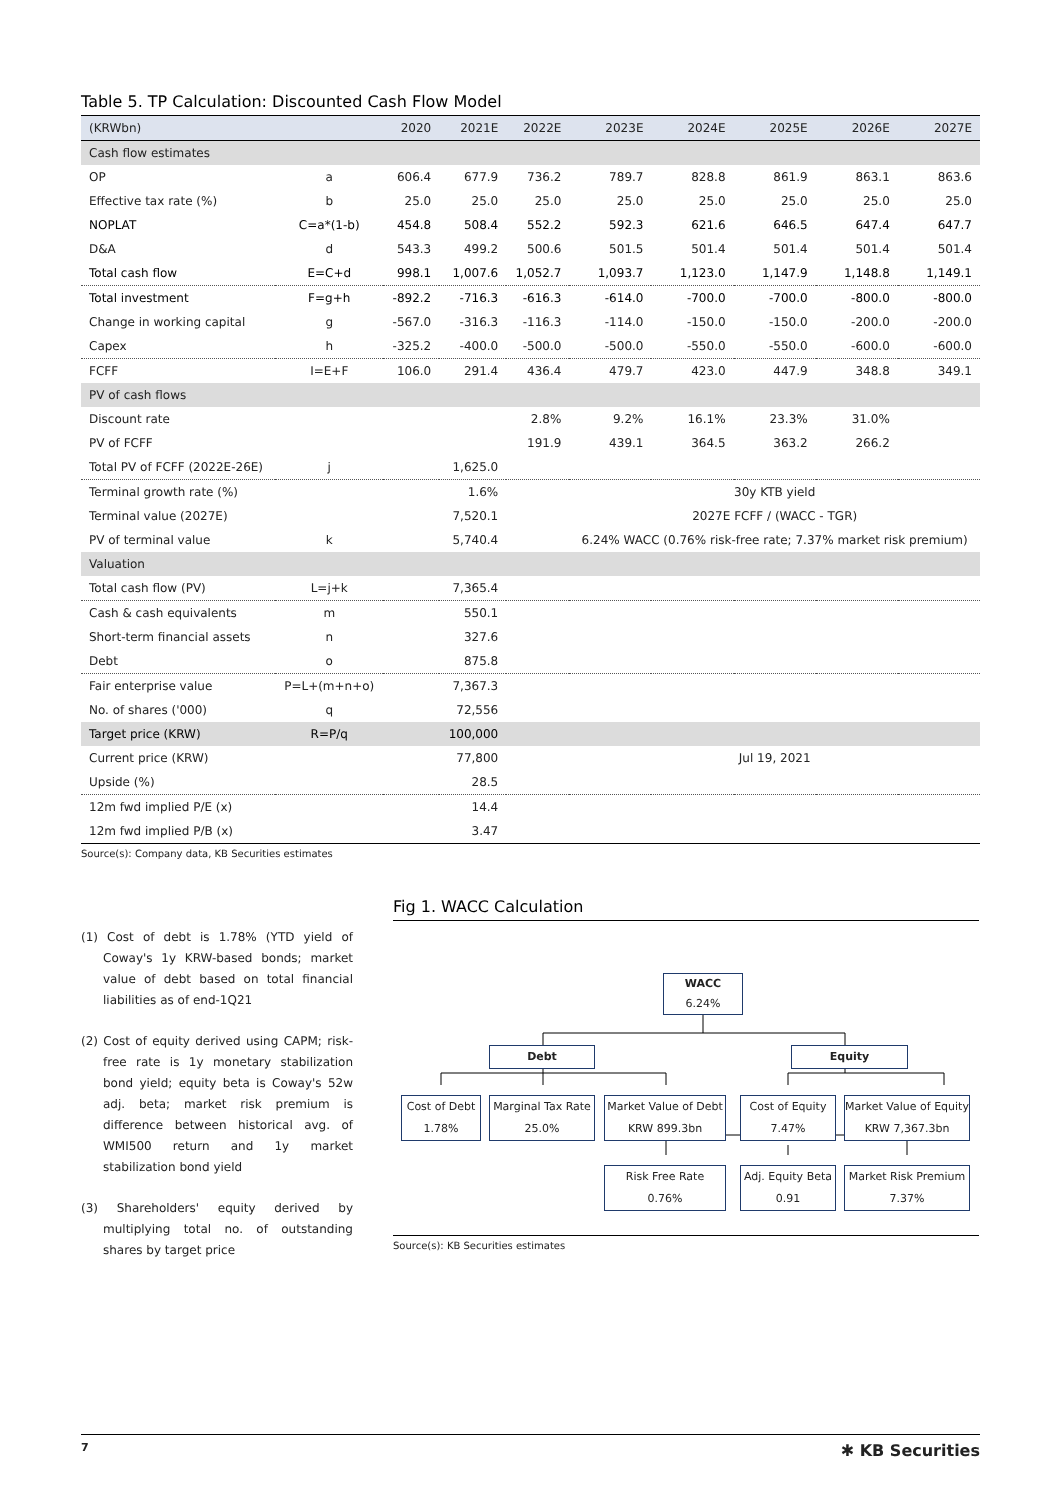Table 5. TP Calculation: Discounted Cash Flow Model
| (KRWbn) | | 2020 | 2021E | 2022E | 2023E | 2024E | 2025E | 2026E | 2027E |
| --- | --- | --- | --- | --- | --- | --- | --- | --- | --- |
| Cash flow estimates | | | | | | | | | |
| OP | a | 606.4 | 677.9 | 736.2 | 789.7 | 828.8 | 861.9 | 863.1 | 863.6 |
| Effective tax rate (%) | b | 25.0 | 25.0 | 25.0 | 25.0 | 25.0 | 25.0 | 25.0 | 25.0 |
| NOPLAT | C=a*(1-b) | 454.8 | 508.4 | 552.2 | 592.3 | 621.6 | 646.5 | 647.4 | 647.7 |
| D&A | d | 543.3 | 499.2 | 500.6 | 501.5 | 501.4 | 501.4 | 501.4 | 501.4 |
| Total cash flow | E=C+d | 998.1 | 1,007.6 | 1,052.7 | 1,093.7 | 1,123.0 | 1,147.9 | 1,148.8 | 1,149.1 |
| Total investment | F=g+h | -892.2 | -716.3 | -616.3 | -614.0 | -700.0 | -700.0 | -800.0 | -800.0 |
| Change in working capital | g | -567.0 | -316.3 | -116.3 | -114.0 | -150.0 | -150.0 | -200.0 | -200.0 |
| Capex | h | -325.2 | -400.0 | -500.0 | -500.0 | -550.0 | -550.0 | -600.0 | -600.0 |
| FCFF | I=E+F | 106.0 | 291.4 | 436.4 | 479.7 | 423.0 | 447.9 | 348.8 | 349.1 |
| PV of cash flows | | | | | | | | | |
| Discount rate | | | | 2.8% | 9.2% | 16.1% | 23.3% | 31.0% | |
| PV of FCFF | | | | 191.9 | 439.1 | 364.5 | 363.2 | 266.2 | |
| Total PV of FCFF (2022E-26E) | j | | 1,625.0 | | | | | | |
| Terminal growth rate (%) | | | 1.6% | | 30y KTB yield | | | | |
| Terminal value (2027E) | | | 7,520.1 | | 2027E FCFF / (WACC - TGR) | | | | |
| PV of terminal value | k | | 5,740.4 | | 6.24% WACC (0.76% risk-free rate; 7.37% market risk premium) | | | | |
| Valuation | | | | | | | | | |
| Total cash flow (PV) | L=j+k | | 7,365.4 | | | | | | |
| Cash & cash equivalents | m | | 550.1 | | | | | | |
| Short-term financial assets | n | | 327.6 | | | | | | |
| Debt | o | | 875.8 | | | | | | |
| Fair enterprise value | P=L+(m+n+o) | | 7,367.3 | | | | | | |
| No. of shares ('000) | q | | 72,556 | | | | | | |
| Target price (KRW) | R=P/q | | 100,000 | | | | | | |
| Current price (KRW) | | | 77,800 | | Jul 19, 2021 | | | | |
| Upside (%) | | | 28.5 | | | | | | |
| 12m fwd implied P/E (x) | | | 14.4 | | | | | | |
| 12m fwd implied P/B (x) | | | 3.47 | | | | | | |
Source(s): Company data, KB Securities estimates
(1) Cost of debt is 1.78% (YTD yield of Coway's 1y KRW-based bonds; market value of debt based on total financial liabilities as of end-1Q21
(2) Cost of equity derived using CAPM; risk-free rate is 1y monetary stabilization bond yield; equity beta is Coway's 52w adj. beta; market risk premium is difference between historical avg. of WMI500 return and 1y market stabilization bond yield
(3) Shareholders' equity derived by multiplying total no. of outstanding shares by target price
Fig 1. WACC Calculation
WACC
6.24%
Debt Equity
Cost of Debt
1.78%
Marginal Tax Rate
25.0%
Market Value of Debt
KRW 899.3bn
Cost of Equity
7.47%
Market Value of Equity
KRW 7,367.3bn
Risk Free Rate
0.76%
Adj. Equity Beta
0.91
Market Risk Premium
7.37%
Source(s): KB Securities estimates
7 ✱ KB Securities